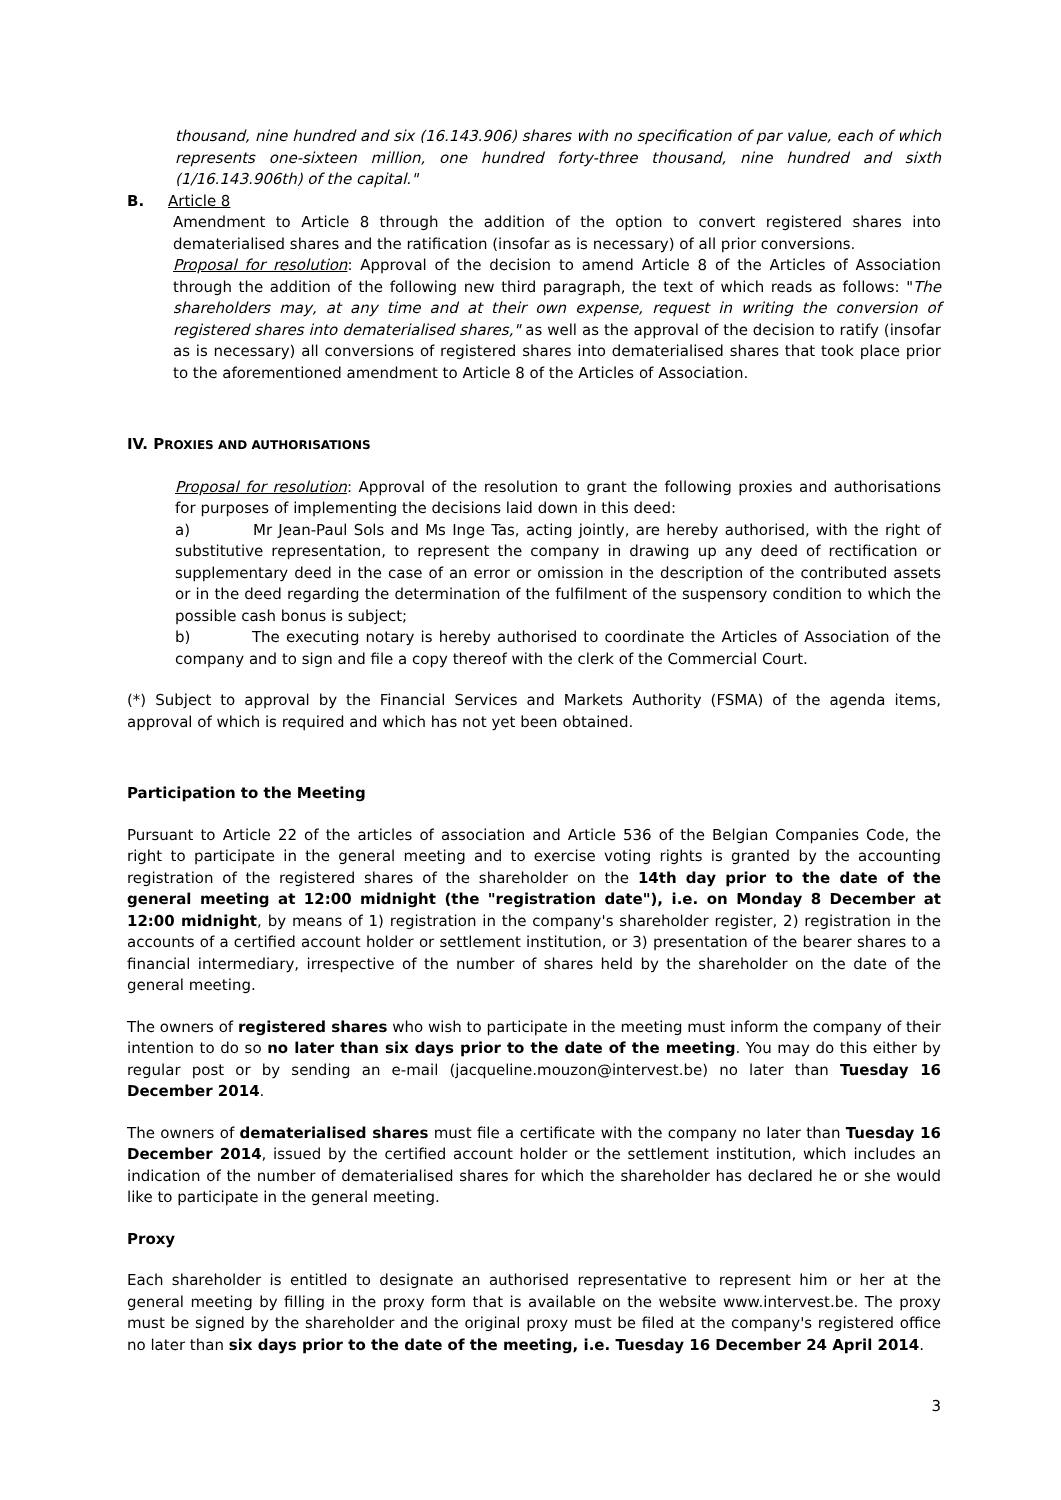thousand, nine hundred and six (16.143.906) shares with no specification of par value, each of which represents one-sixteen million, one hundred forty-three thousand, nine hundred and sixth (1/16.143.906th) of the capital."
B. Article 8
Amendment to Article 8 through the addition of the option to convert registered shares into dematerialised shares and the ratification (insofar as is necessary) of all prior conversions.
Proposal for resolution: Approval of the decision to amend Article 8 of the Articles of Association through the addition of the following new third paragraph, the text of which reads as follows: "The shareholders may, at any time and at their own expense, request in writing the conversion of registered shares into dematerialised shares," as well as the approval of the decision to ratify (insofar as is necessary) all conversions of registered shares into dematerialised shares that took place prior to the aforementioned amendment to Article 8 of the Articles of Association.
IV. PROXIES AND AUTHORISATIONS
Proposal for resolution: Approval of the resolution to grant the following proxies and authorisations for purposes of implementing the decisions laid down in this deed:
a) Mr Jean-Paul Sols and Ms Inge Tas, acting jointly, are hereby authorised, with the right of substitutive representation, to represent the company in drawing up any deed of rectification or supplementary deed in the case of an error or omission in the description of the contributed assets or in the deed regarding the determination of the fulfilment of the suspensory condition to which the possible cash bonus is subject;
b) The executing notary is hereby authorised to coordinate the Articles of Association of the company and to sign and file a copy thereof with the clerk of the Commercial Court.
(*) Subject to approval by the Financial Services and Markets Authority (FSMA) of the agenda items, approval of which is required and which has not yet been obtained.
Participation to the Meeting
Pursuant to Article 22 of the articles of association and Article 536 of the Belgian Companies Code, the right to participate in the general meeting and to exercise voting rights is granted by the accounting registration of the registered shares of the shareholder on the 14th day prior to the date of the general meeting at 12:00 midnight (the "registration date"), i.e. on Monday 8 December at 12:00 midnight, by means of 1) registration in the company's shareholder register, 2) registration in the accounts of a certified account holder or settlement institution, or 3) presentation of the bearer shares to a financial intermediary, irrespective of the number of shares held by the shareholder on the date of the general meeting.
The owners of registered shares who wish to participate in the meeting must inform the company of their intention to do so no later than six days prior to the date of the meeting. You may do this either by regular post or by sending an e-mail (jacqueline.mouzon@intervest.be) no later than Tuesday 16 December 2014.
The owners of dematerialised shares must file a certificate with the company no later than Tuesday 16 December 2014, issued by the certified account holder or the settlement institution, which includes an indication of the number of dematerialised shares for which the shareholder has declared he or she would like to participate in the general meeting.
Proxy
Each shareholder is entitled to designate an authorised representative to represent him or her at the general meeting by filling in the proxy form that is available on the website www.intervest.be. The proxy must be signed by the shareholder and the original proxy must be filed at the company's registered office no later than six days prior to the date of the meeting, i.e. Tuesday 16 December 24 April 2014.
3